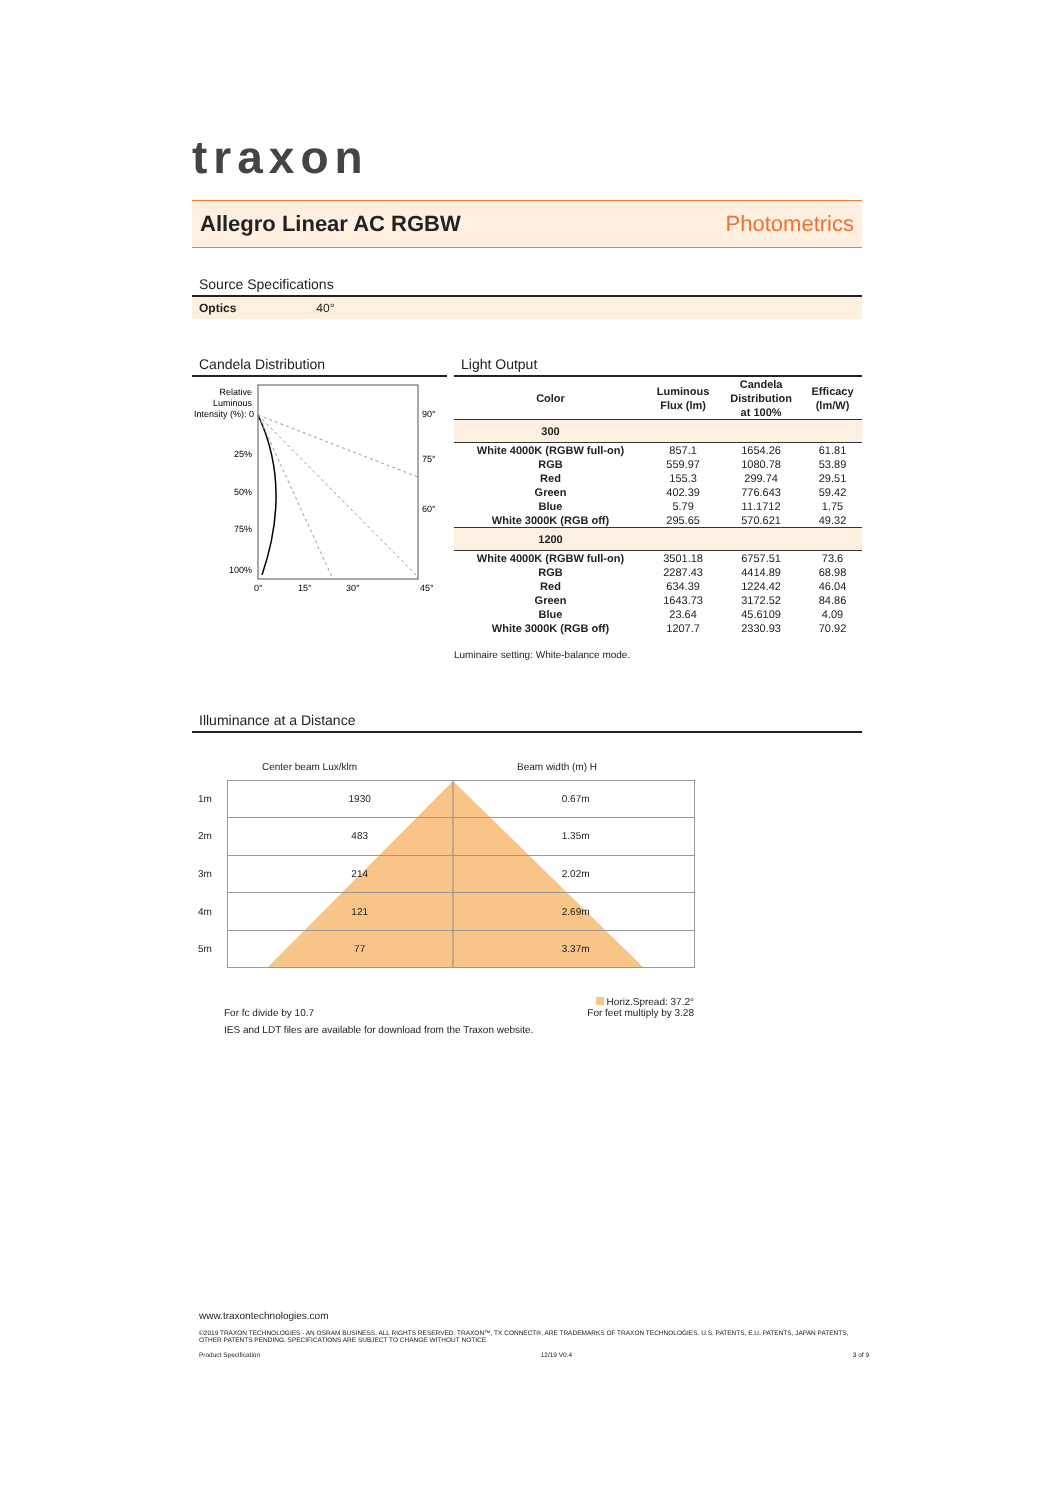traxon
Allegro Linear AC RGBW Photometrics
Source Specifications
Optics 40°
Candela Distribution
Relative
Luminous
Intensity (%): 0
25%
50%
75%
100%
90°
75°
60°
0°
15°
30°
45°
Light Output
| Color | Luminous Flux (lm) | Candela Distribution at 100% | Efficacy (lm/W) |
| --- | --- | --- | --- |
| 300 | | | |
| White 4000K (RGBW full-on) | 857.1 | 1654.26 | 61.81 |
| RGB | 559.97 | 1080.78 | 53.89 |
| Red | 155.3 | 299.74 | 29.51 |
| Green | 402.39 | 776.643 | 59.42 |
| Blue | 5.79 | 11.1712 | 1.75 |
| White 3000K (RGB off) | 295.65 | 570.621 | 49.32 |
| 1200 | | | |
| White 4000K (RGBW full-on) | 3501.18 | 6757.51 | 73.6 |
| RGB | 2287.43 | 4414.89 | 68.98 |
| Red | 634.39 | 1224.42 | 46.04 |
| Green | 1643.73 | 3172.52 | 84.86 |
| Blue | 23.64 | 45.6109 | 4.09 |
| White 3000K (RGB off) | 1207.7 | 2330.93 | 70.92 |
Luminaire setting: White-balance mode.
Illuminance at a Distance
Center beam Lux/klm Beam width (m) H
| 1m | 1930 | 0.67m |
| 2m | 483 | 1.35m |
| 3m | 214 | 2.02m |
| 4m | 121 | 2.69m |
| 5m | 77 | 3.37m |
Horiz.Spread: 37.2°
For fc divide by 10.7 For feet multiply by 3.28
IES and LDT files are available for download from the Traxon website.
www.traxontechnologies.com
©2019 TRAXON TECHNOLOGIES - AN OSRAM BUSINESS. ALL RIGHTS RESERVED. TRAXON™, TX CONNECT®, ARE TRADEMARKS OF TRAXON TECHNOLOGIES. U.S. PATENTS, E.U. PATENTS, JAPAN PATENTS, OTHER PATENTS PENDING. SPECIFICATIONS ARE SUBJECT TO CHANGE WITHOUT NOTICE.
Product Specification 12/19 V0.4 3 of 9